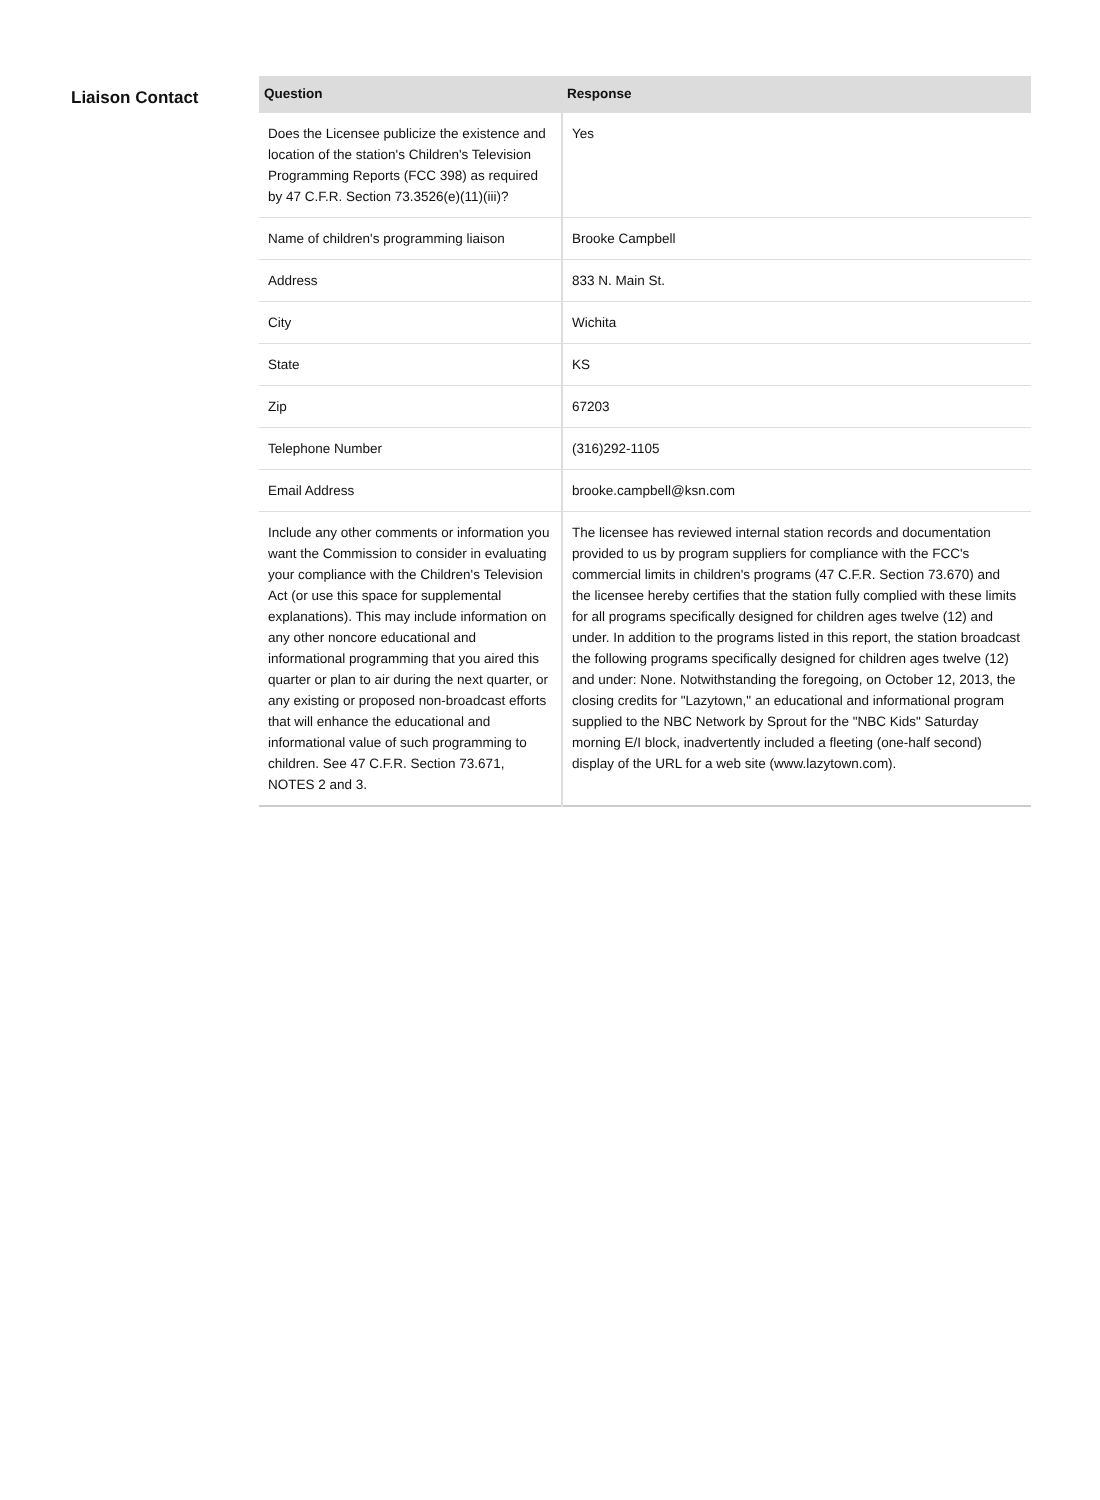Liaison Contact
| Question | Response |
| --- | --- |
| Does the Licensee publicize the existence and location of the station's Children's Television Programming Reports (FCC 398) as required by 47 C.F.R. Section 73.3526(e)(11)(iii)? | Yes |
| Name of children's programming liaison | Brooke Campbell |
| Address | 833 N. Main St. |
| City | Wichita |
| State | KS |
| Zip | 67203 |
| Telephone Number | (316)292-1105 |
| Email Address | brooke.campbell@ksn.com |
| Include any other comments or information you want the Commission to consider in evaluating your compliance with the Children's Television Act (or use this space for supplemental explanations). This may include information on any other noncore educational and informational programming that you aired this quarter or plan to air during the next quarter, or any existing or proposed non-broadcast efforts that will enhance the educational and informational value of such programming to children. See 47 C.F.R. Section 73.671, NOTES 2 and 3. | The licensee has reviewed internal station records and documentation provided to us by program suppliers for compliance with the FCC's commercial limits in children's programs (47 C.F.R. Section 73.670) and the licensee hereby certifies that the station fully complied with these limits for all programs specifically designed for children ages twelve (12) and under. In addition to the programs listed in this report, the station broadcast the following programs specifically designed for children ages twelve (12) and under: None. Notwithstanding the foregoing, on October 12, 2013, the closing credits for "Lazytown," an educational and informational program supplied to the NBC Network by Sprout for the "NBC Kids" Saturday morning E/I block, inadvertently included a fleeting (one-half second) display of the URL for a web site (www.lazytown.com). |